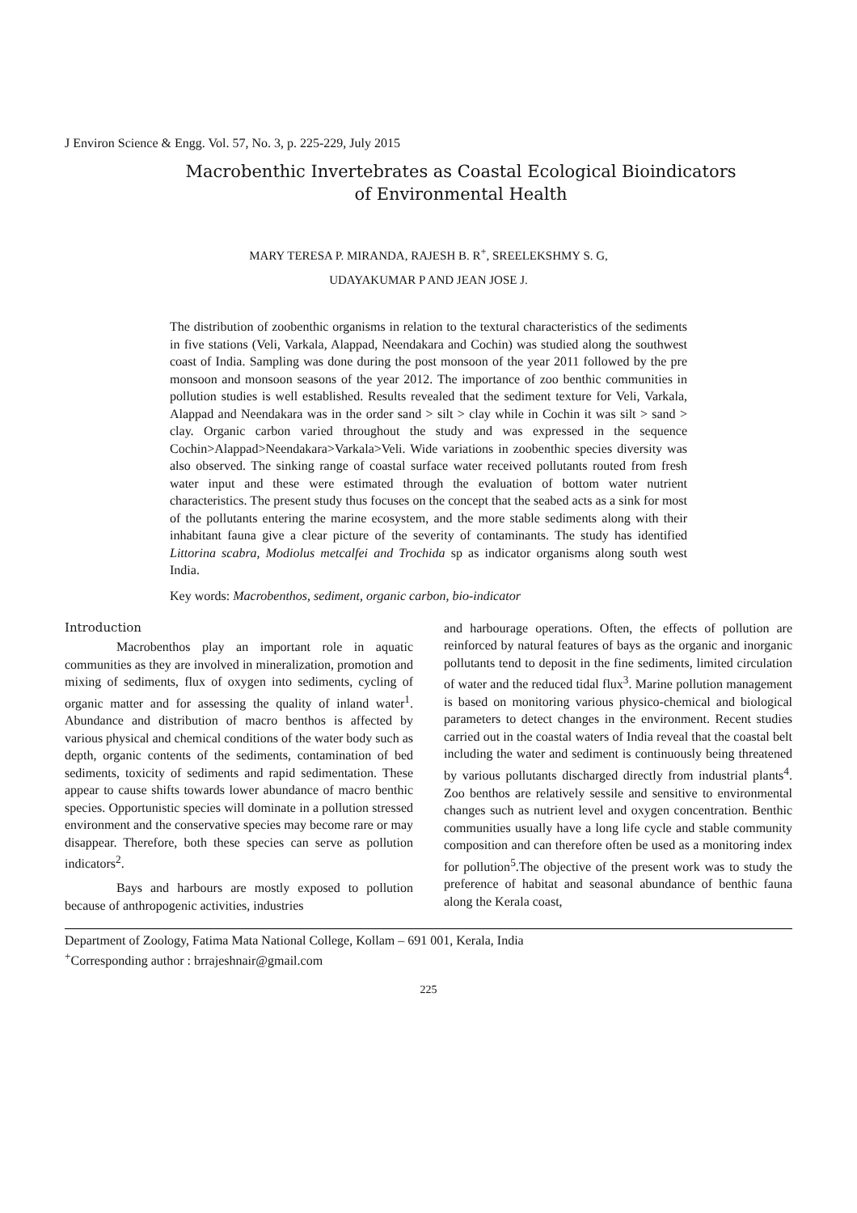J Environ Science & Engg. Vol. 57, No. 3, p. 225-229, July 2015
Macrobenthic Invertebrates as Coastal Ecological Bioindicators
of Environmental Health
MARY TERESA P. MIRANDA, RAJESH B. R<sup>+</sup>, SREELEKSHMY S. G,
UDAYAKUMAR P AND JEAN JOSE J.
The distribution of zoobenthic organisms in relation to the textural characteristics of the sediments in five stations (Veli, Varkala, Alappad, Neendakara and Cochin) was studied along the southwest coast of India. Sampling was done during the post monsoon of the year 2011 followed by the pre monsoon and monsoon seasons of the year 2012. The importance of zoo benthic communities in pollution studies is well established. Results revealed that the sediment texture for Veli, Varkala, Alappad and Neendakara was in the order sand > silt > clay while in Cochin it was silt > sand > clay. Organic carbon varied throughout the study and was expressed in the sequence Cochin>Alappad>Neendakara>Varkala>Veli. Wide variations in zoobenthic species diversity was also observed. The sinking range of coastal surface water received pollutants routed from fresh water input and these were estimated through the evaluation of bottom water nutrient characteristics. The present study thus focuses on the concept that the seabed acts as a sink for most of the pollutants entering the marine ecosystem, and the more stable sediments along with their inhabitant fauna give a clear picture of the severity of contaminants. The study has identified Littorina scabra, Modiolus metcalfei and Trochida sp as indicator organisms along south west India.
Key words: Macrobenthos, sediment, organic carbon, bio-indicator
Introduction
Macrobenthos play an important role in aquatic communities as they are involved in mineralization, promotion and mixing of sediments, flux of oxygen into sediments, cycling of organic matter and for assessing the quality of inland water<sup>1</sup>. Abundance and distribution of macro benthos is affected by various physical and chemical conditions of the water body such as depth, organic contents of the sediments, contamination of bed sediments, toxicity of sediments and rapid sedimentation. These appear to cause shifts towards lower abundance of macro benthic species. Opportunistic species will dominate in a pollution stressed environment and the conservative species may become rare or may disappear. Therefore, both these species can serve as pollution indicators<sup>2</sup>.
Bays and harbours are mostly exposed to pollution because of anthropogenic activities, industries
and harbourage operations. Often, the effects of pollution are reinforced by natural features of bays as the organic and inorganic pollutants tend to deposit in the fine sediments, limited circulation of water and the reduced tidal flux<sup>3</sup>. Marine pollution management is based on monitoring various physico-chemical and biological parameters to detect changes in the environment. Recent studies carried out in the coastal waters of India reveal that the coastal belt including the water and sediment is continuously being threatened by various pollutants discharged directly from industrial plants<sup>4</sup>. Zoo benthos are relatively sessile and sensitive to environmental changes such as nutrient level and oxygen concentration. Benthic communities usually have a long life cycle and stable community composition and can therefore often be used as a monitoring index for pollution<sup>5</sup>.The objective of the present work was to study the preference of habitat and seasonal abundance of benthic fauna along the Kerala coast,
Department of Zoology, Fatima Mata National College, Kollam – 691 001, Kerala, India
<sup>+</sup>Corresponding author : brrajeshnair@gmail.com
225